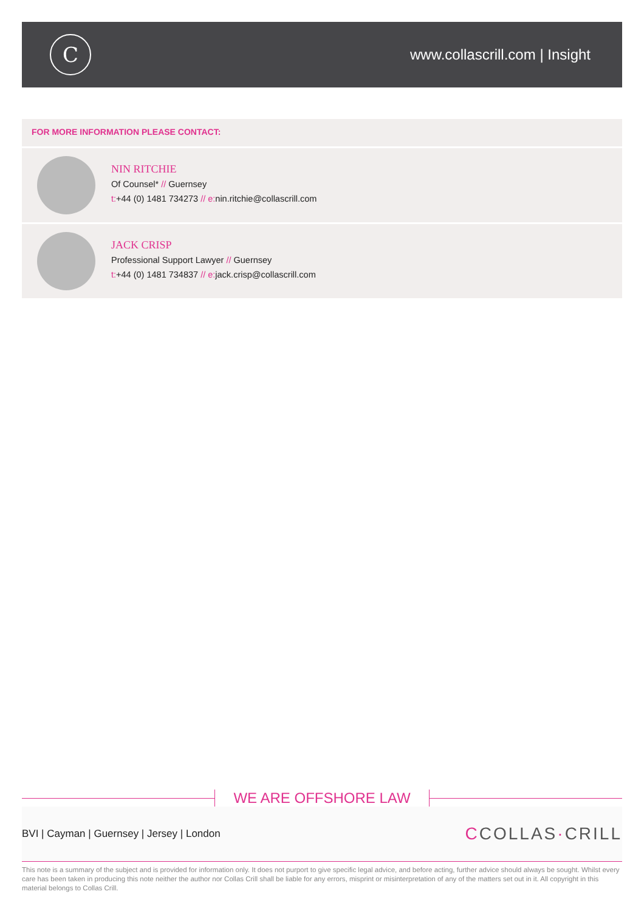C
www.collascrill.com | Insight
FOR MORE INFORMATION PLEASE CONTACT:
NIN RITCHIE
Of Counsel* // Guernsey
t:+44 (0) 1481 734273 // e: nin.ritchie@collascrill.com
JACK CRISP
Professional Support Lawyer // Guernsey
t:+44 (0) 1481 734837 // e: jack.crisp@collascrill.com
WE ARE OFFSHORE LAW
BVI | Cayman | Guernsey | Jersey | London
CCOLLAS·CRILL
This note is a summary of the subject and is provided for information only. It does not purport to give specific legal advice, and before acting, further advice should always be sought. Whilst every care has been taken in producing this note neither the author nor Collas Crill shall be liable for any errors, misprint or misinterpretation of any of the matters set out in it. All copyright in this material belongs to Collas Crill.